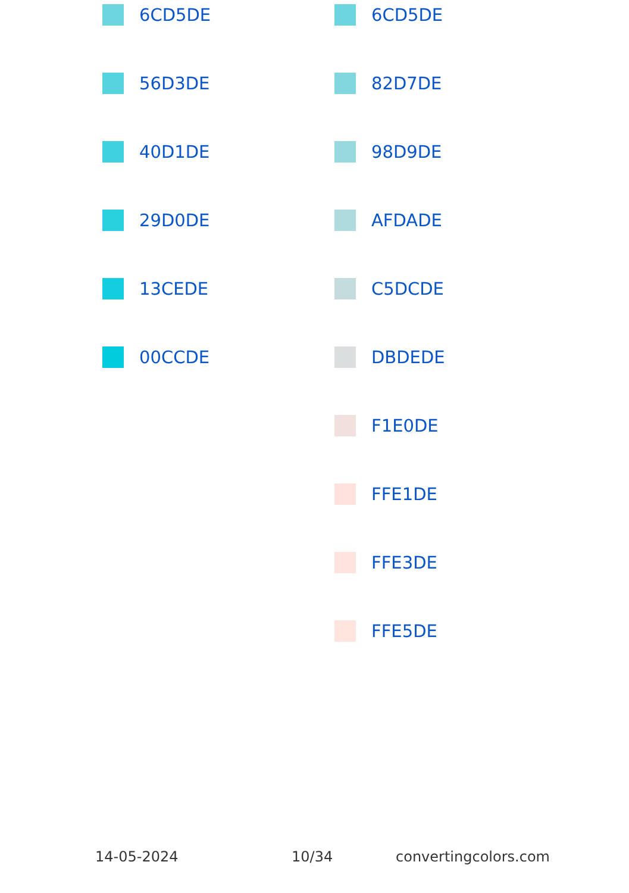6CD5DE
56D3DE
40D1DE
29D0DE
13CEDE
00CCDE
6CD5DE
82D7DE
98D9DE
AFDADE
C5DCDE
DBDEDE
F1E0DE
FFE1DE
FFE3DE
FFE5DE
14-05-2024 10/34 convertingcolors.com